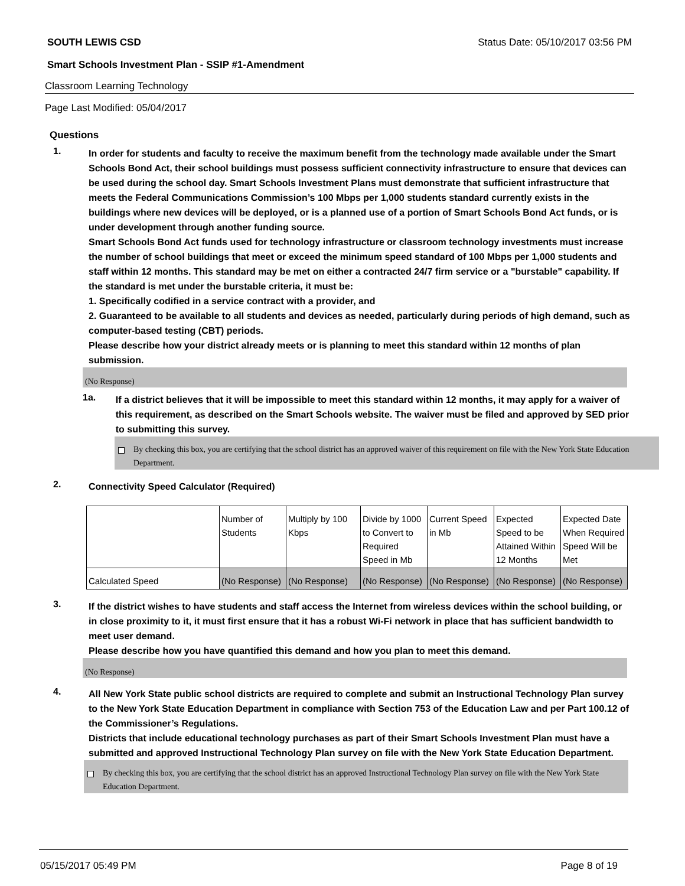SOUTH LEWIS CSD Status Date: 05/10/2017 03:56 PM
Smart Schools Investment Plan - SSIP #1-Amendment
Classroom Learning Technology
Page Last Modified: 05/04/2017
Questions
1.
In order for students and faculty to receive the maximum benefit from the technology made available under the Smart Schools Bond Act, their school buildings must possess sufficient connectivity infrastructure to ensure that devices can be used during the school day. Smart Schools Investment Plans must demonstrate that sufficient infrastructure that meets the Federal Communications Commission’s 100 Mbps per 1,000 students standard currently exists in the buildings where new devices will be deployed, or is a planned use of a portion of Smart Schools Bond Act funds, or is under development through another funding source.
Smart Schools Bond Act funds used for technology infrastructure or classroom technology investments must increase the number of school buildings that meet or exceed the minimum speed standard of 100 Mbps per 1,000 students and staff within 12 months. This standard may be met on either a contracted 24/7 firm service or a "burstable" capability. If the standard is met under the burstable criteria, it must be:
1. Specifically codified in a service contract with a provider, and
2. Guaranteed to be available to all students and devices as needed, particularly during periods of high demand, such as computer-based testing (CBT) periods.
Please describe how your district already meets or is planning to meet this standard within 12 months of plan submission.
(No Response)
1a.
If a district believes that it will be impossible to meet this standard within 12 months, it may apply for a waiver of this requirement, as described on the Smart Schools website. The waiver must be filed and approved by SED prior to submitting this survey.
By checking this box, you are certifying that the school district has an approved waiver of this requirement on file with the New York State Education Department.
2.
Connectivity Speed Calculator (Required)
| | Number of Students | Multiply by 100 Kbps | Divide by 1000 to Convert to Required Speed in Mb | Current Speed in Mb | Expected Speed to be Attained Within 12 Months | Expected Date When Required Speed Will be Met |
| Calculated Speed | (No Response) | (No Response) | (No Response) | (No Response) | (No Response) | (No Response) |
3.
If the district wishes to have students and staff access the Internet from wireless devices within the school building, or in close proximity to it, it must first ensure that it has a robust Wi-Fi network in place that has sufficient bandwidth to meet user demand.
Please describe how you have quantified this demand and how you plan to meet this demand.
(No Response)
4.
All New York State public school districts are required to complete and submit an Instructional Technology Plan survey to the New York State Education Department in compliance with Section 753 of the Education Law and per Part 100.12 of the Commissioner’s Regulations.
Districts that include educational technology purchases as part of their Smart Schools Investment Plan must have a submitted and approved Instructional Technology Plan survey on file with the New York State Education Department.
By checking this box, you are certifying that the school district has an approved Instructional Technology Plan survey on file with the New York State Education Department.
05/15/2017 05:49 PM Page 8 of 19